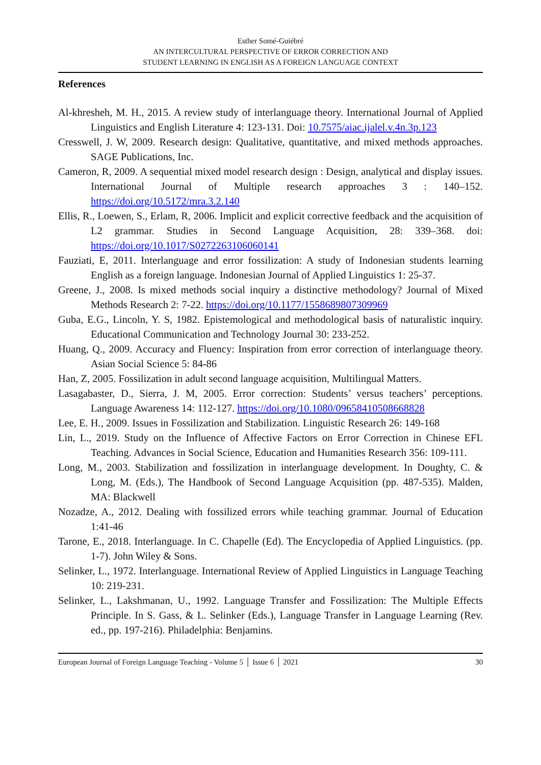Esther Somé-Guiébré
AN INTERCULTURAL PERSPECTIVE OF ERROR CORRECTION AND
STUDENT LEARNING IN ENGLISH AS A FOREIGN LANGUAGE CONTEXT
References
Al-khresheh, M. H., 2015. A review study of interlanguage theory. International Journal of Applied Linguistics and English Literature 4: 123-131. Doi: 10.7575/aiac.ijalel.v.4n.3p.123
Cresswell, J. W, 2009. Research design: Qualitative, quantitative, and mixed methods approaches. SAGE Publications, Inc.
Cameron, R, 2009. A sequential mixed model research design : Design, analytical and display issues. International Journal of Multiple research approaches 3 : 140–152. https://doi.org/10.5172/mra.3.2.140
Ellis, R., Loewen, S., Erlam, R, 2006. Implicit and explicit corrective feedback and the acquisition of L2 grammar. Studies in Second Language Acquisition, 28: 339–368. doi: https://doi.org/10.1017/S0272263106060141
Fauziati, E, 2011. Interlanguage and error fossilization: A study of Indonesian students learning English as a foreign language. Indonesian Journal of Applied Linguistics 1: 25-37.
Greene, J., 2008. Is mixed methods social inquiry a distinctive methodology? Journal of Mixed Methods Research 2: 7-22. https://doi.org/10.1177/1558689807309969
Guba, E.G., Lincoln, Y. S, 1982. Epistemological and methodological basis of naturalistic inquiry. Educational Communication and Technology Journal 30: 233-252.
Huang, Q., 2009. Accuracy and Fluency: Inspiration from error correction of interlanguage theory. Asian Social Science 5: 84-86
Han, Z, 2005. Fossilization in adult second language acquisition, Multilingual Matters.
Lasagabaster, D., Sierra, J. M, 2005. Error correction: Students’ versus teachers’ perceptions. Language Awareness 14: 112-127. https://doi.org/10.1080/09658410508668828
Lee, E. H., 2009. Issues in Fossilization and Stabilization. Linguistic Research 26: 149-168
Lin, L., 2019. Study on the Influence of Affective Factors on Error Correction in Chinese EFL Teaching. Advances in Social Science, Education and Humanities Research 356: 109-111.
Long, M., 2003. Stabilization and fossilization in interlanguage development. In Doughty, C. & Long, M. (Eds.), The Handbook of Second Language Acquisition (pp. 487-535). Malden, MA: Blackwell
Nozadze, A., 2012. Dealing with fossilized errors while teaching grammar. Journal of Education 1:41-46
Tarone, E., 2018. Interlanguage. In C. Chapelle (Ed). The Encyclopedia of Applied Linguistics. (pp. 1-7). John Wiley & Sons.
Selinker, L., 1972. Interlanguage. International Review of Applied Linguistics in Language Teaching 10: 219-231.
Selinker, L., Lakshmanan, U., 1992. Language Transfer and Fossilization: The Multiple Effects Principle. In S. Gass, & L. Selinker (Eds.), Language Transfer in Language Learning (Rev. ed., pp. 197-216). Philadelphia: Benjamins.
European Journal of Foreign Language Teaching - Volume 5 │ Issue 6 │ 2021 30